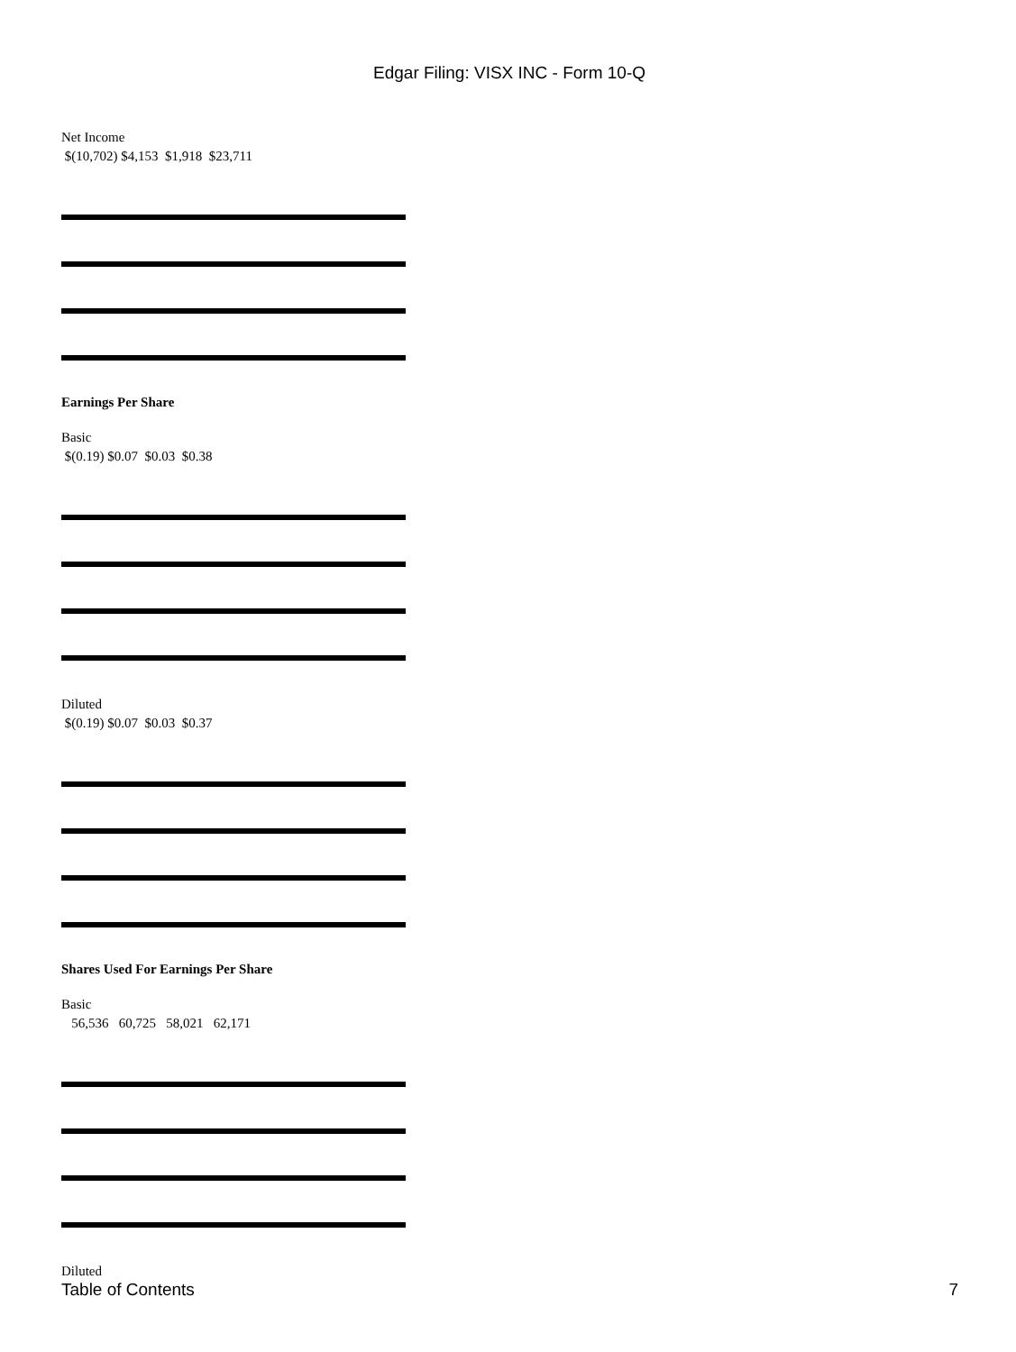Edgar Filing: VISX INC - Form 10-Q
Net Income
$(10,702) $4,153 $1,918 $23,711
Earnings Per Share
Basic
$(0.19) $0.07 $0.03 $0.38
Diluted
$(0.19) $0.07 $0.03 $0.37
Shares Used For Earnings Per Share
Basic
56,536 60,725 58,021 62,171
Diluted
Table of Contents 7